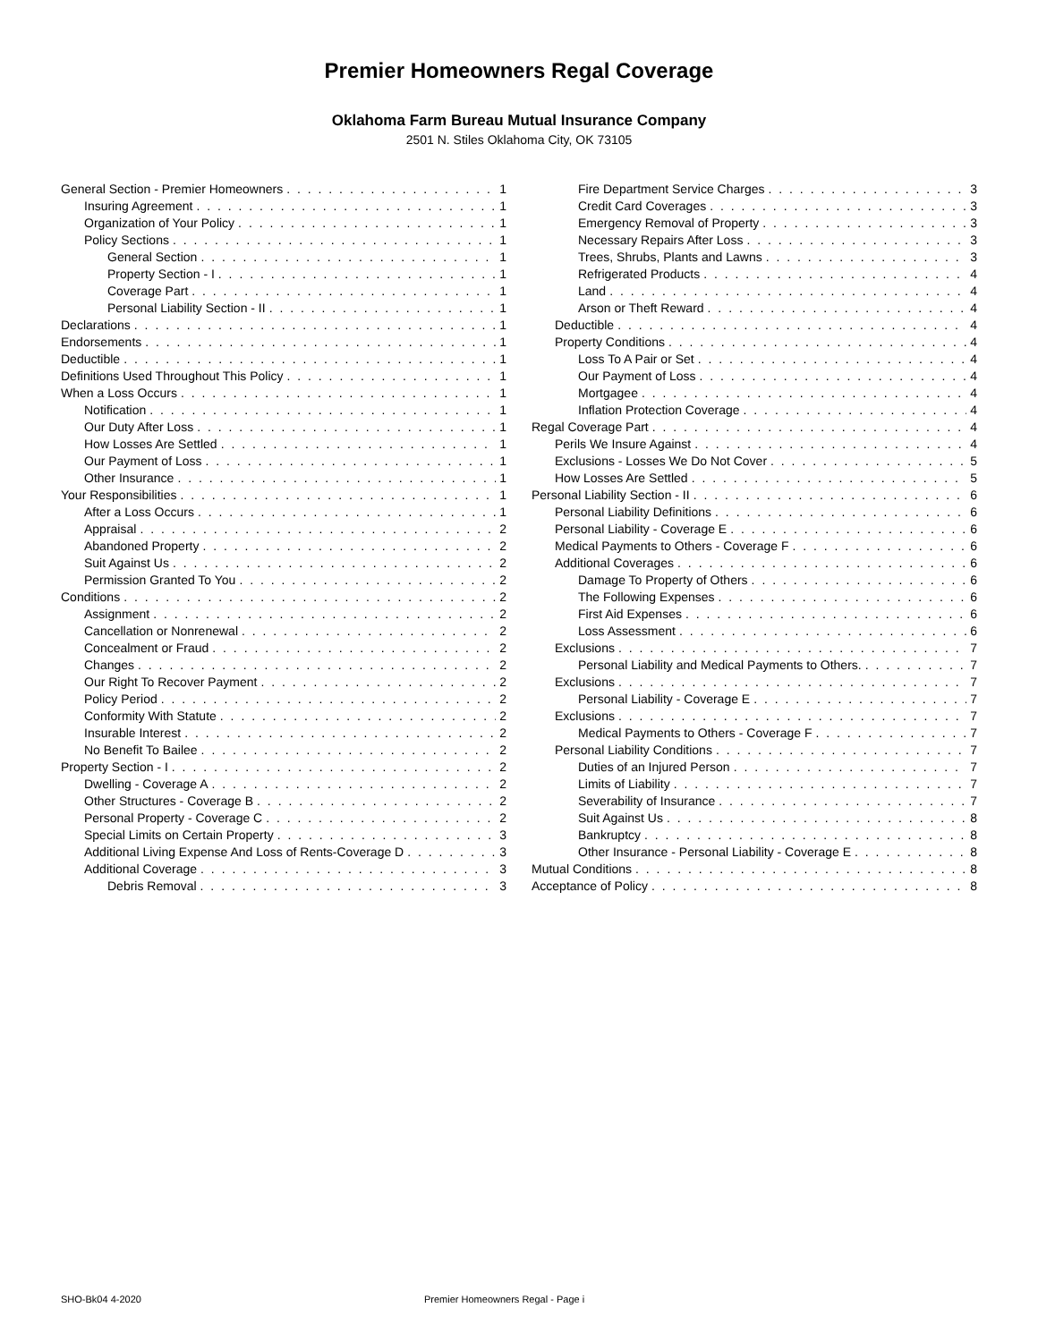Premier Homeowners Regal Coverage
Oklahoma Farm Bureau Mutual Insurance Company
2501 N. Stiles Oklahoma City, OK 73105
General Section - Premier Homeowners 1
Insuring Agreement 1
Organization of Your Policy 1
Policy Sections 1
General Section 1
Property Section - I 1
Coverage Part 1
Personal Liability Section - II 1
Declarations 1
Endorsements 1
Deductible 1
Definitions Used Throughout This Policy 1
When a Loss Occurs 1
Notification 1
Our Duty After Loss 1
How Losses Are Settled 1
Our Payment of Loss 1
Other Insurance 1
Your Responsibilities 1
After a Loss Occurs 1
Appraisal 2
Abandoned Property 2
Suit Against Us 2
Permission Granted To You 2
Conditions 2
Assignment 2
Cancellation or Nonrenewal 2
Concealment or Fraud 2
Changes 2
Our Right To Recover Payment 2
Policy Period 2
Conformity With Statute 2
Insurable Interest 2
No Benefit To Bailee 2
Property Section - I 2
Dwelling - Coverage A 2
Other Structures - Coverage B 2
Personal Property - Coverage C 2
Special Limits on Certain Property 3
Additional Living Expense And Loss of Rents-Coverage D 3
Additional Coverage 3
Debris Removal 3
Fire Department Service Charges 3
Credit Card Coverages 3
Emergency Removal of Property 3
Necessary Repairs After Loss 3
Trees, Shrubs, Plants and Lawns 3
Refrigerated Products 4
Land 4
Arson or Theft Reward 4
Deductible 4
Property Conditions 4
Loss To A Pair or Set 4
Our Payment of Loss 4
Mortgagee 4
Inflation Protection Coverage 4
Regal Coverage Part 4
Perils We Insure Against 4
Exclusions - Losses We Do Not Cover 5
How Losses Are Settled 5
Personal Liability Section - II 6
Personal Liability Definitions 6
Personal Liability - Coverage E 6
Medical Payments to Others - Coverage F 6
Additional Coverages 6
Damage To Property of Others 6
The Following Expenses 6
First Aid Expenses 6
Loss Assessment 6
Exclusions 7
Personal Liability and Medical Payments to Others. 7
Exclusions 7
Personal Liability - Coverage E 7
Exclusions 7
Medical Payments to Others - Coverage F 7
Personal Liability Conditions 7
Duties of an Injured Person 7
Limits of Liability 7
Severability of Insurance 7
Suit Against Us 8
Bankruptcy 8
Other Insurance - Personal Liability - Coverage E 8
Mutual Conditions 8
Acceptance of Policy 8
SHO-Bk04 4-2020 Premier Homeowners Regal - Page i